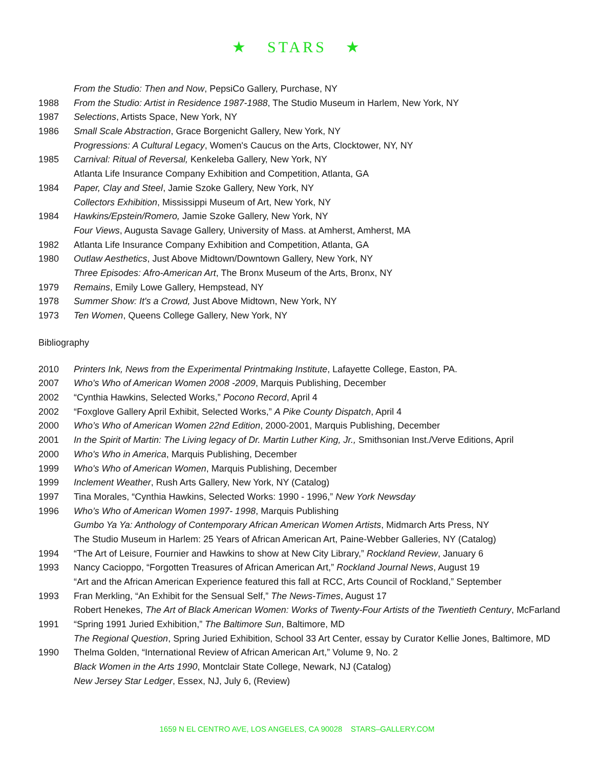★ STARS ★
From the Studio: Then and Now, PepsiCo Gallery, Purchase, NY
1988 From the Studio: Artist in Residence 1987-1988, The Studio Museum in Harlem, New York, NY
1987 Selections, Artists Space, New York, NY
1986 Small Scale Abstraction, Grace Borgenicht Gallery, New York, NY
Progressions: A Cultural Legacy, Women's Caucus on the Arts, Clocktower, NY, NY
1985 Carnival: Ritual of Reversal, Kenkeleba Gallery, New York, NY
Atlanta Life Insurance Company Exhibition and Competition, Atlanta, GA
1984 Paper, Clay and Steel, Jamie Szoke Gallery, New York, NY
Collectors Exhibition, Mississippi Museum of Art, New York, NY
1984 Hawkins/Epstein/Romero, Jamie Szoke Gallery, New York, NY
Four Views, Augusta Savage Gallery, University of Mass. at Amherst, Amherst, MA
1982 Atlanta Life Insurance Company Exhibition and Competition, Atlanta, GA
1980 Outlaw Aesthetics, Just Above Midtown/Downtown Gallery, New York, NY
Three Episodes: Afro-American Art, The Bronx Museum of the Arts, Bronx, NY
1979 Remains, Emily Lowe Gallery, Hempstead, NY
1978 Summer Show: It's a Crowd, Just Above Midtown, New York, NY
1973 Ten Women, Queens College Gallery, New York, NY
Bibliography
2010 Printers Ink, News from the Experimental Printmaking Institute, Lafayette College, Easton, PA.
2007 Who's Who of American Women 2008 -2009, Marquis Publishing, December
2002 “Cynthia Hawkins, Selected Works,” Pocono Record, April 4
2002 “Foxglove Gallery April Exhibit, Selected Works,” A Pike County Dispatch, April 4
2000 Who’s Who of American Women 22nd Edition, 2000-2001, Marquis Publishing, December
2001 In the Spirit of Martin: The Living legacy of Dr. Martin Luther King, Jr., Smithsonian Inst./Verve Editions, April
2000 Who's Who in America, Marquis Publishing, December
1999 Who's Who of American Women, Marquis Publishing, December
1999 Inclement Weather, Rush Arts Gallery, New York, NY (Catalog)
1997 Tina Morales, “Cynthia Hawkins, Selected Works: 1990 - 1996,” New York Newsday
1996 Who’s Who of American Women 1997- 1998, Marquis Publishing
Gumbo Ya Ya: Anthology of Contemporary African American Women Artists, Midmarch Arts Press, NY
The Studio Museum in Harlem: 25 Years of African American Art, Paine-Webber Galleries, NY (Catalog)
1994 “The Art of Leisure, Fournier and Hawkins to show at New City Library,” Rockland Review, January 6
1993 Nancy Cacioppo, “Forgotten Treasures of African American Art,” Rockland Journal News, August 19
“Art and the African American Experience featured this fall at RCC, Arts Council of Rockland,” September
1993 Fran Merkling, “An Exhibit for the Sensual Self,” The News-Times, August 17
Robert Henekes, The Art of Black American Women: Works of Twenty-Four Artists of the Twentieth Century, McFarland
1991 “Spring 1991 Juried Exhibition,” The Baltimore Sun, Baltimore, MD
The Regional Question, Spring Juried Exhibition, School 33 Art Center, essay by Curator Kellie Jones, Baltimore, MD
1990 Thelma Golden, “International Review of African American Art,” Volume 9, No. 2
Black Women in the Arts 1990, Montclair State College, Newark, NJ (Catalog)
New Jersey Star Ledger, Essex, NJ, July 6, (Review)
1659 N EL CENTRO AVE, LOS ANGELES, CA 90028 STARS–GALLERY.COM